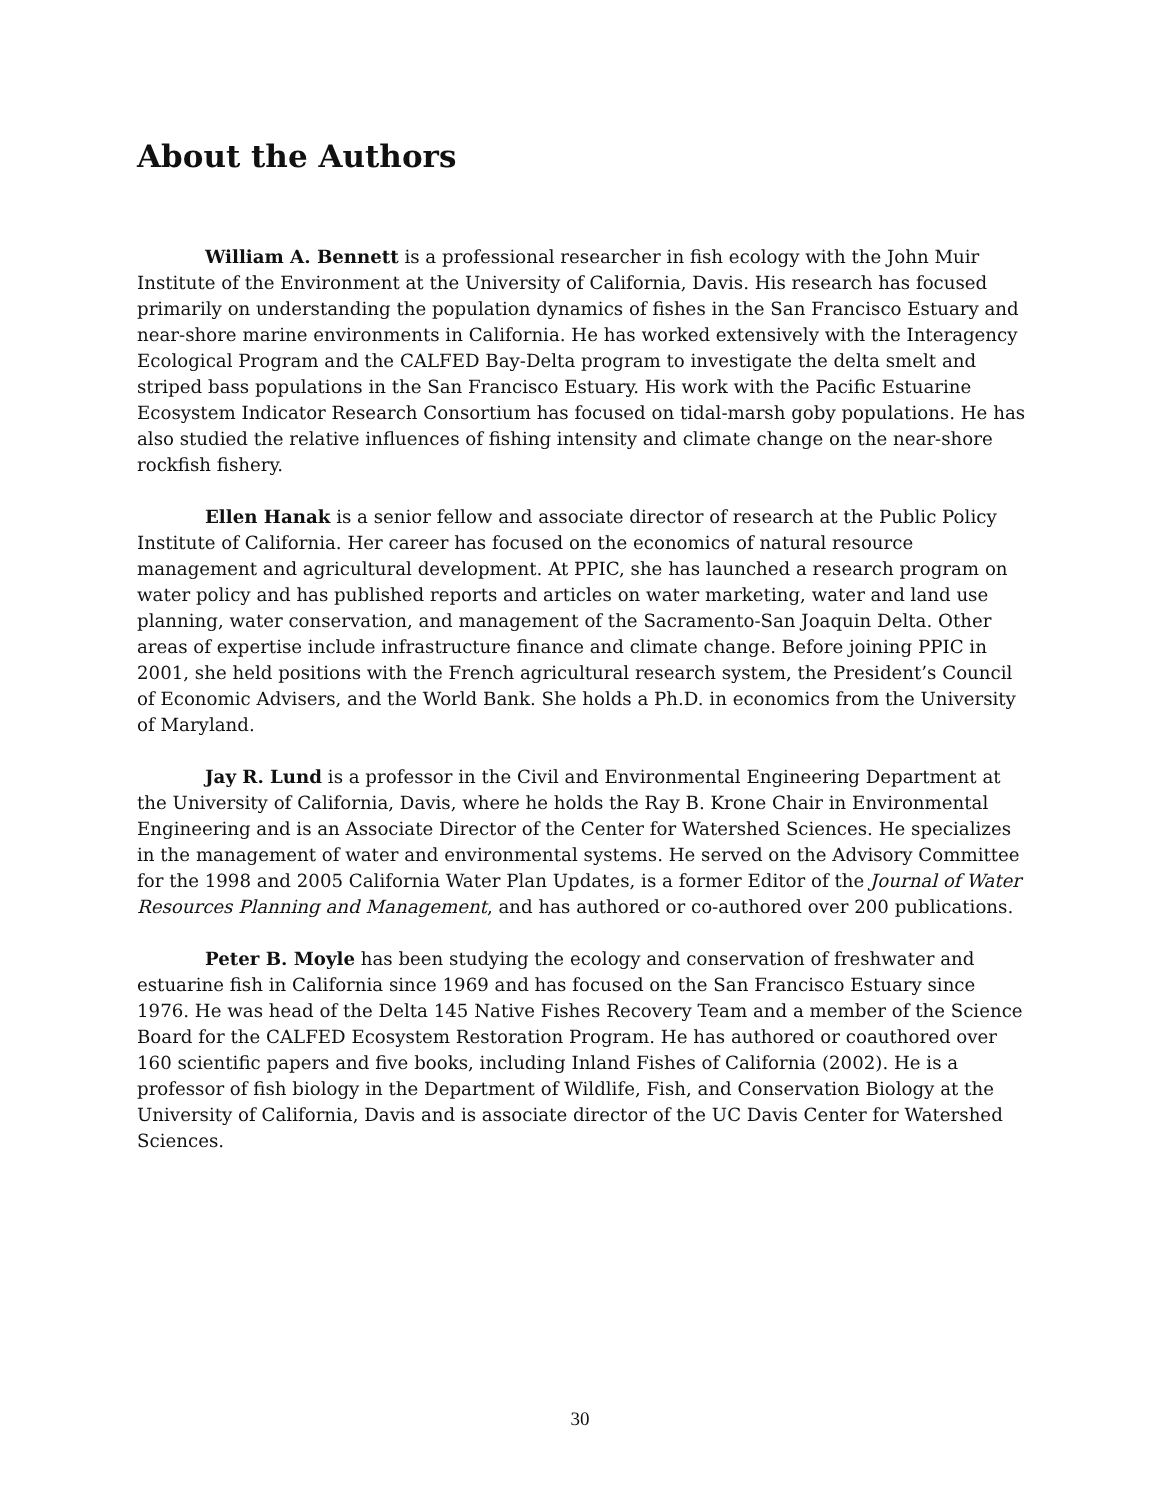About the Authors
William A. Bennett is a professional researcher in fish ecology with the John Muir Institute of the Environment at the University of California, Davis. His research has focused primarily on understanding the population dynamics of fishes in the San Francisco Estuary and near-shore marine environments in California. He has worked extensively with the Interagency Ecological Program and the CALFED Bay-Delta program to investigate the delta smelt and striped bass populations in the San Francisco Estuary. His work with the Pacific Estuarine Ecosystem Indicator Research Consortium has focused on tidal-marsh goby populations. He has also studied the relative influences of fishing intensity and climate change on the near-shore rockfish fishery.
Ellen Hanak is a senior fellow and associate director of research at the Public Policy Institute of California. Her career has focused on the economics of natural resource management and agricultural development. At PPIC, she has launched a research program on water policy and has published reports and articles on water marketing, water and land use planning, water conservation, and management of the Sacramento-San Joaquin Delta. Other areas of expertise include infrastructure finance and climate change. Before joining PPIC in 2001, she held positions with the French agricultural research system, the President’s Council of Economic Advisers, and the World Bank. She holds a Ph.D. in economics from the University of Maryland.
Jay R. Lund is a professor in the Civil and Environmental Engineering Department at the University of California, Davis, where he holds the Ray B. Krone Chair in Environmental Engineering and is an Associate Director of the Center for Watershed Sciences. He specializes in the management of water and environmental systems. He served on the Advisory Committee for the 1998 and 2005 California Water Plan Updates, is a former Editor of the Journal of Water Resources Planning and Management, and has authored or co-authored over 200 publications.
Peter B. Moyle has been studying the ecology and conservation of freshwater and estuarine fish in California since 1969 and has focused on the San Francisco Estuary since 1976. He was head of the Delta 145 Native Fishes Recovery Team and a member of the Science Board for the CALFED Ecosystem Restoration Program. He has authored or coauthored over 160 scientific papers and five books, including Inland Fishes of California (2002). He is a professor of fish biology in the Department of Wildlife, Fish, and Conservation Biology at the University of California, Davis and is associate director of the UC Davis Center for Watershed Sciences.
30